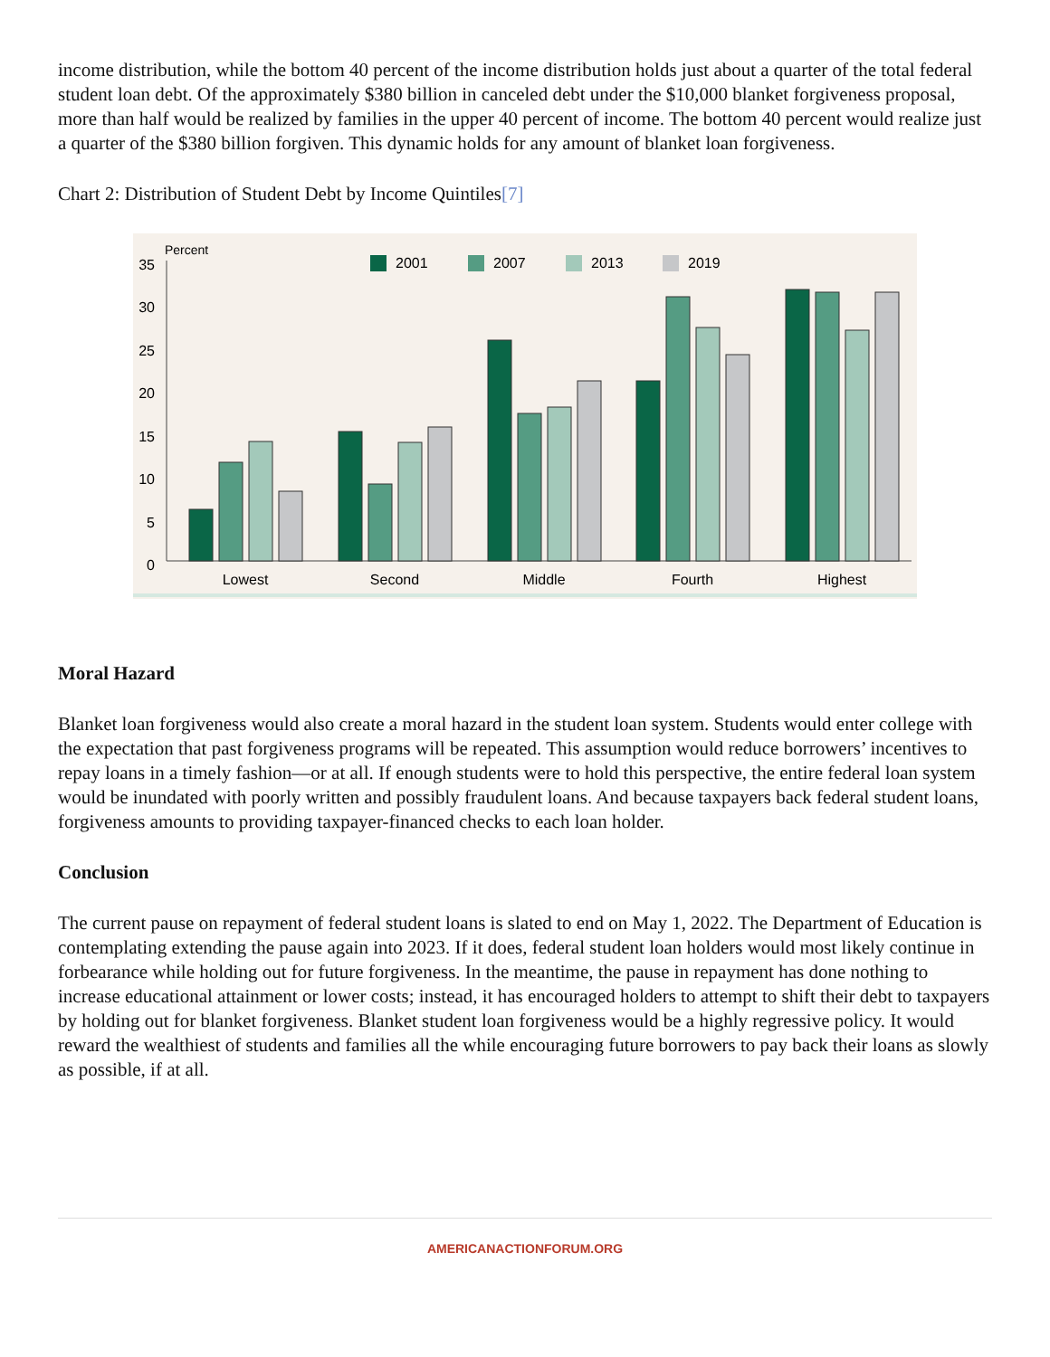income distribution, while the bottom 40 percent of the income distribution holds just about a quarter of the total federal student loan debt. Of the approximately $380 billion in canceled debt under the $10,000 blanket forgiveness proposal, more than half would be realized by families in the upper 40 percent of income. The bottom 40 percent would realize just a quarter of the $380 billion forgiven. This dynamic holds for any amount of blanket loan forgiveness.
Chart 2: Distribution of Student Debt by Income Quintiles[7]
Percent
35
30
25
20
15
10
5
0
2001
2007
2013
2019
Lowest
Second
Middle
Fourth
Highest
Moral Hazard
Blanket loan forgiveness would also create a moral hazard in the student loan system. Students would enter college with the expectation that past forgiveness programs will be repeated. This assumption would reduce borrowers’ incentives to repay loans in a timely fashion—or at all. If enough students were to hold this perspective, the entire federal loan system would be inundated with poorly written and possibly fraudulent loans. And because taxpayers back federal student loans, forgiveness amounts to providing taxpayer-financed checks to each loan holder.
Conclusion
The current pause on repayment of federal student loans is slated to end on May 1, 2022. The Department of Education is contemplating extending the pause again into 2023. If it does, federal student loan holders would most likely continue in forbearance while holding out for future forgiveness. In the meantime, the pause in repayment has done nothing to increase educational attainment or lower costs; instead, it has encouraged holders to attempt to shift their debt to taxpayers by holding out for blanket forgiveness. Blanket student loan forgiveness would be a highly regressive policy. It would reward the wealthiest of students and families all the while encouraging future borrowers to pay back their loans as slowly as possible, if at all.
AMERICANACTIONFORUM.ORG